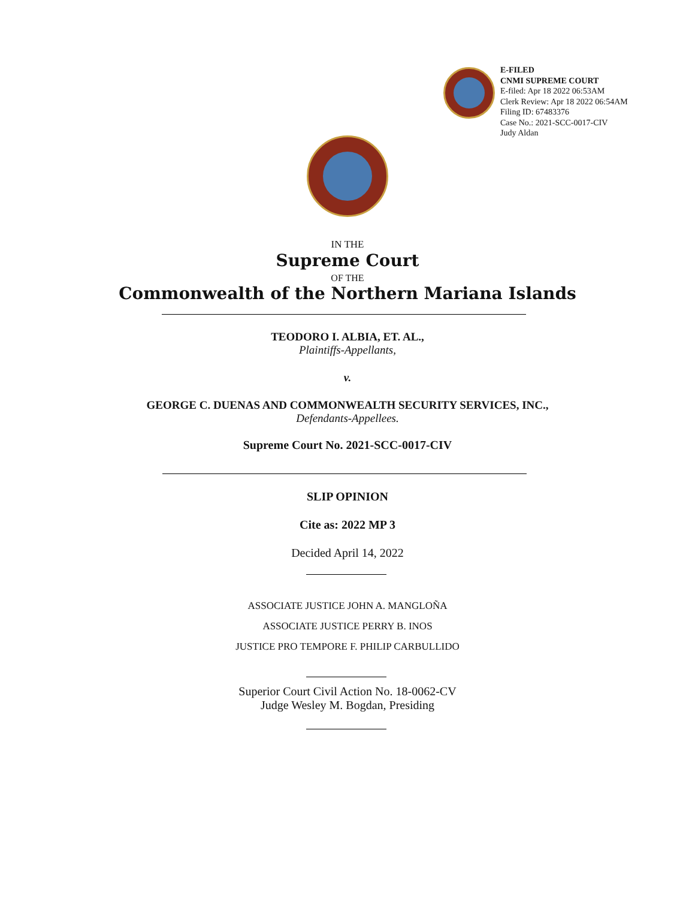E-FILED
CNMI SUPREME COURT
E-filed: Apr 18 2022 06:53AM
Clerk Review: Apr 18 2022 06:54AM
Filing ID: 67483376
Case No.: 2021-SCC-0017-CIV
Judy Aldan
IN THE
Supreme Court
OF THE
Commonwealth of the Northern Mariana Islands
TEODORO I. ALBIA, ET. AL.,
Plaintiffs-Appellants,
v.
GEORGE C. DUENAS AND COMMONWEALTH SECURITY SERVICES, INC.,
Defendants-Appellees.
Supreme Court No. 2021-SCC-0017-CIV
SLIP OPINION
Cite as: 2022 MP 3
Decided April 14, 2022
ASSOCIATE JUSTICE JOHN A. MANGLOÑA
ASSOCIATE JUSTICE PERRY B. INOS
JUSTICE PRO TEMPORE F. PHILIP CARBULLIDO
Superior Court Civil Action No. 18-0062-CV
Judge Wesley M. Bogdan, Presiding